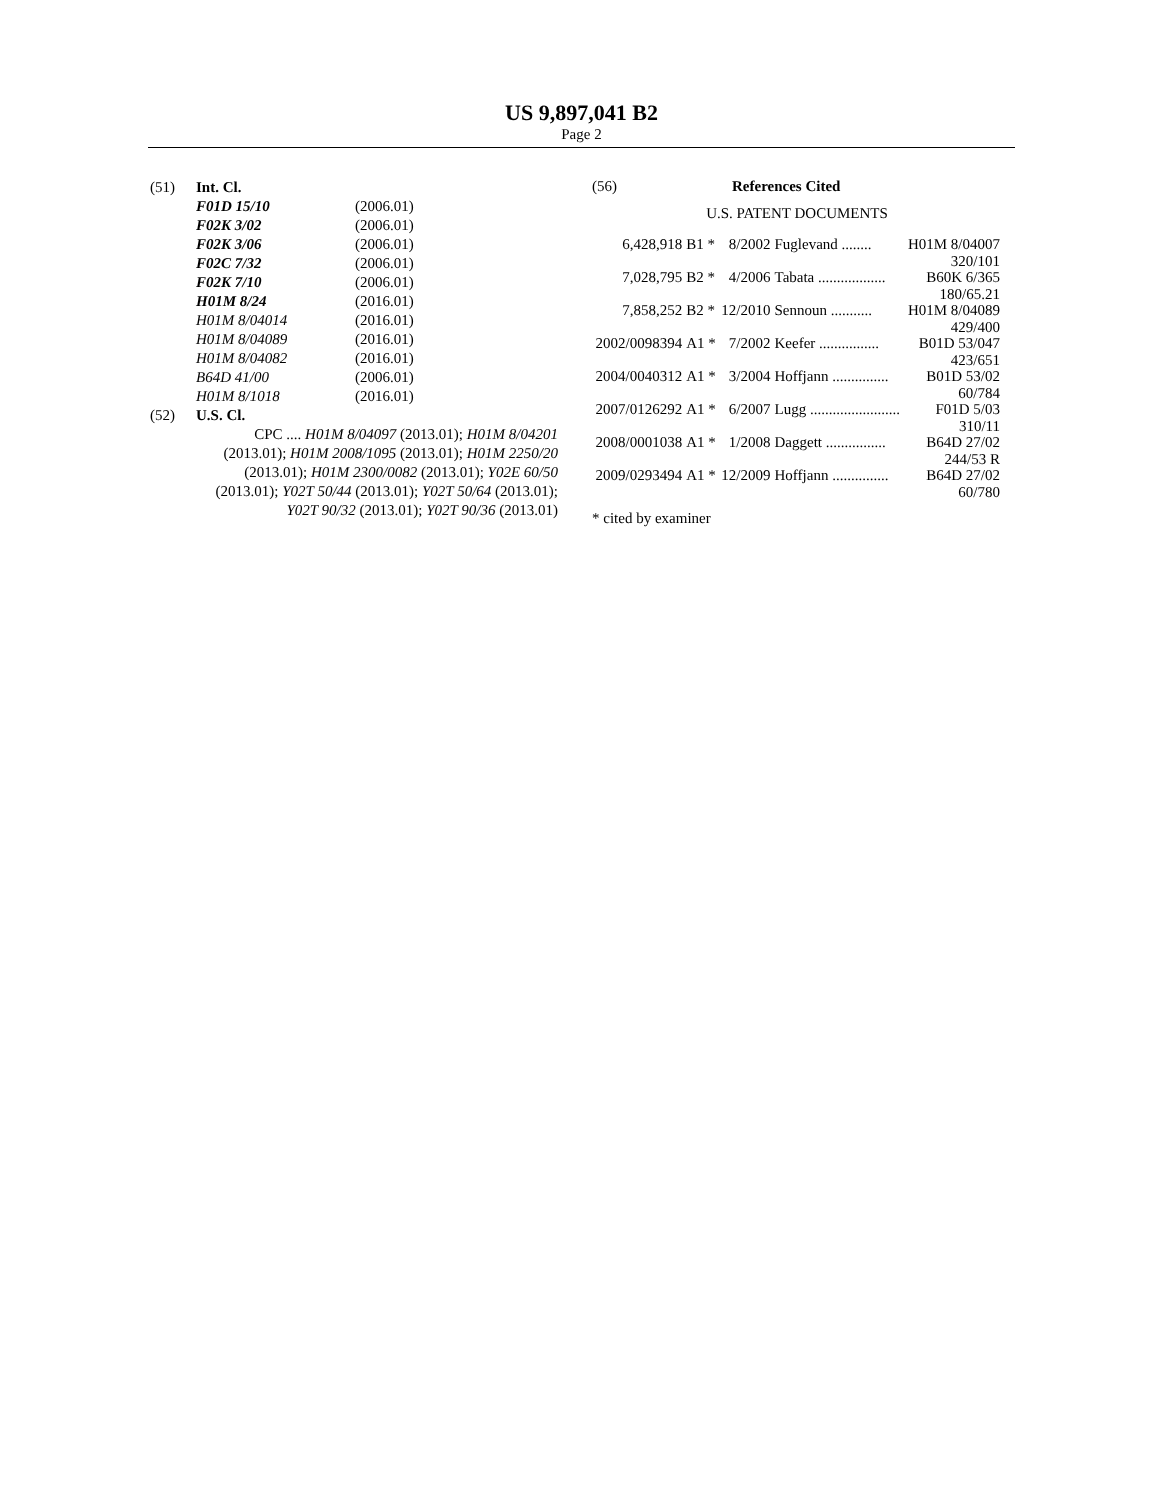US 9,897,041 B2
Page 2
| (51) | Int. Cl. | |
| | F01D 15/10 | (2006.01) |
| | F02K 3/02 | (2006.01) |
| | F02K 3/06 | (2006.01) |
| | F02C 7/32 | (2006.01) |
| | F02K 7/10 | (2006.01) |
| | H01M 8/24 | (2016.01) |
| | H01M 8/04014 | (2016.01) |
| | H01M 8/04089 | (2016.01) |
| | H01M 8/04082 | (2016.01) |
| | B64D 41/00 | (2006.01) |
| | H01M 8/1018 | (2016.01) |
| (52) | U.S. Cl. | |
CPC .... H01M 8/04097 (2013.01); H01M 8/04201 (2013.01); H01M 2008/1095 (2013.01); H01M 2250/20 (2013.01); H01M 2300/0082 (2013.01); Y02E 60/50 (2013.01); Y02T 50/44 (2013.01); Y02T 50/64 (2013.01); Y02T 90/32 (2013.01); Y02T 90/36 (2013.01)
(56) References Cited
U.S. PATENT DOCUMENTS
| 6,428,918 | B1 * | 8/2002 | Fuglevand ........ | H01M 8/04007 |
| 320/101 | | | | |
| 7,028,795 | B2 * | 4/2006 | Tabata .................. | B60K 6/365 |
| 180/65.21 | | | | |
| 7,858,252 | B2 * | 12/2010 | Sennoun ........... | H01M 8/04089 |
| 429/400 | | | | |
| 2002/0098394 | A1 * | 7/2002 | Keefer ................ | B01D 53/047 |
| 423/651 | | | | |
| 2004/0040312 | A1 * | 3/2004 | Hoffjann ............... | B01D 53/02 |
| 60/784 | | | | |
| 2007/0126292 | A1 * | 6/2007 | Lugg ........................ | F01D 5/03 |
| 310/11 | | | | |
| 2008/0001038 | A1 * | 1/2008 | Daggett ................ | B64D 27/02 |
| 244/53 R | | | | |
| 2009/0293494 | A1 * | 12/2009 | Hoffjann ............... | B64D 27/02 |
| 60/780 | | | | |
* cited by examiner